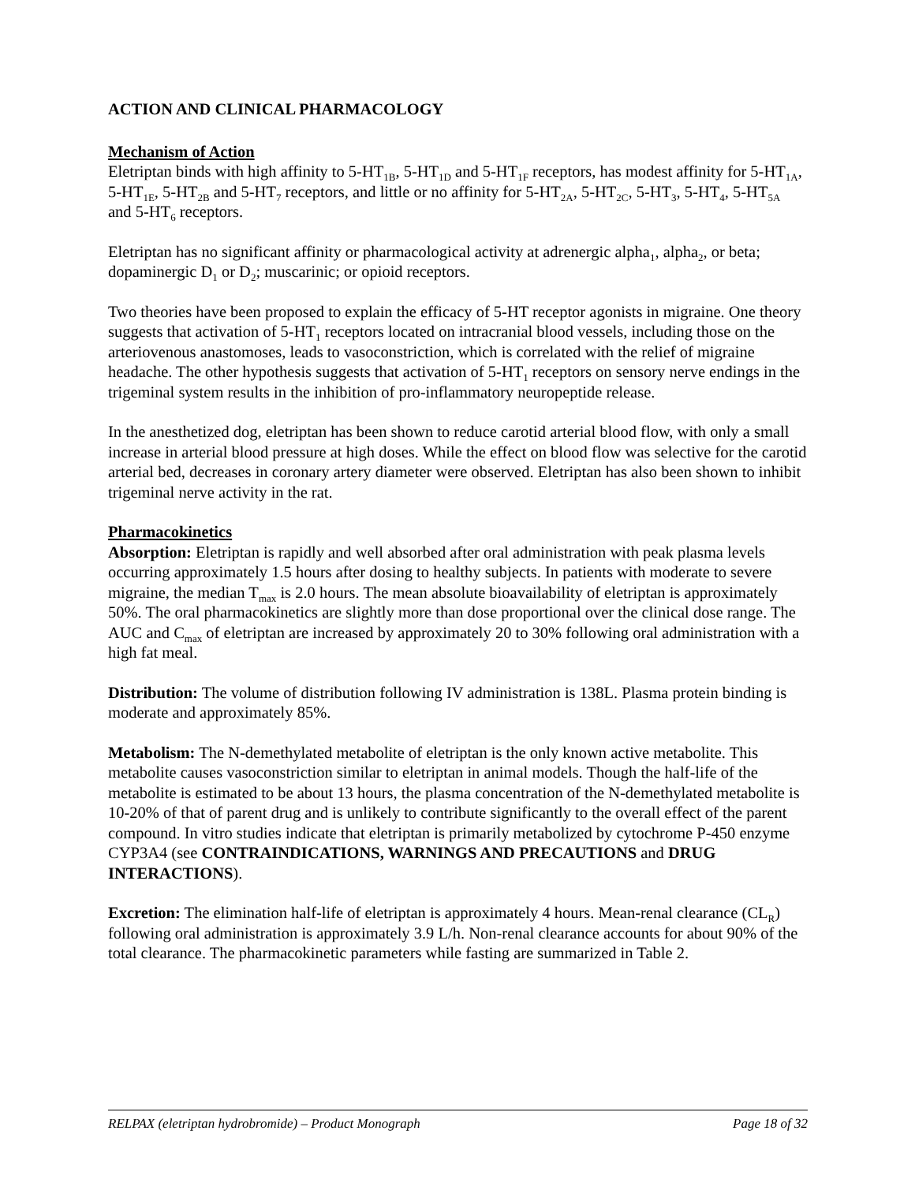ACTION AND CLINICAL PHARMACOLOGY
Mechanism of Action
Eletriptan binds with high affinity to 5-HT<sub>1B</sub>, 5-HT<sub>1D</sub> and 5-HT<sub>1F</sub> receptors, has modest affinity for 5-HT<sub>1A</sub>, 5-HT<sub>1E</sub>, 5-HT<sub>2B</sub> and 5-HT<sub>7</sub> receptors, and little or no affinity for 5-HT<sub>2A</sub>, 5-HT<sub>2C</sub>, 5-HT<sub>3</sub>, 5-HT<sub>4</sub>, 5-HT<sub>5A</sub> and 5-HT<sub>6</sub> receptors.
Eletriptan has no significant affinity or pharmacological activity at adrenergic alpha<sub>1</sub>, alpha<sub>2</sub>, or beta; dopaminergic D<sub>1</sub> or D<sub>2</sub>; muscarinic; or opioid receptors.
Two theories have been proposed to explain the efficacy of 5-HT receptor agonists in migraine. One theory suggests that activation of 5-HT<sub>1</sub> receptors located on intracranial blood vessels, including those on the arteriovenous anastomoses, leads to vasoconstriction, which is correlated with the relief of migraine headache. The other hypothesis suggests that activation of 5-HT<sub>1</sub> receptors on sensory nerve endings in the trigeminal system results in the inhibition of pro-inflammatory neuropeptide release.
In the anesthetized dog, eletriptan has been shown to reduce carotid arterial blood flow, with only a small increase in arterial blood pressure at high doses. While the effect on blood flow was selective for the carotid arterial bed, decreases in coronary artery diameter were observed. Eletriptan has also been shown to inhibit trigeminal nerve activity in the rat.
Pharmacokinetics
Absorption: Eletriptan is rapidly and well absorbed after oral administration with peak plasma levels occurring approximately 1.5 hours after dosing to healthy subjects. In patients with moderate to severe migraine, the median T<sub>max</sub> is 2.0 hours. The mean absolute bioavailability of eletriptan is approximately 50%. The oral pharmacokinetics are slightly more than dose proportional over the clinical dose range. The AUC and C<sub>max</sub> of eletriptan are increased by approximately 20 to 30% following oral administration with a high fat meal.
Distribution: The volume of distribution following IV administration is 138L. Plasma protein binding is moderate and approximately 85%.
Metabolism: The N-demethylated metabolite of eletriptan is the only known active metabolite. This metabolite causes vasoconstriction similar to eletriptan in animal models. Though the half-life of the metabolite is estimated to be about 13 hours, the plasma concentration of the N-demethylated metabolite is 10-20% of that of parent drug and is unlikely to contribute significantly to the overall effect of the parent compound. In vitro studies indicate that eletriptan is primarily metabolized by cytochrome P-450 enzyme CYP3A4 (see CONTRAINDICATIONS, WARNINGS AND PRECAUTIONS and DRUG INTERACTIONS).
Excretion: The elimination half-life of eletriptan is approximately 4 hours. Mean-renal clearance (CL<sub>R</sub>) following oral administration is approximately 3.9 L/h. Non-renal clearance accounts for about 90% of the total clearance. The pharmacokinetic parameters while fasting are summarized in Table 2.
RELPAX (eletriptan hydrobromide) – Product Monograph Page 18 of 32